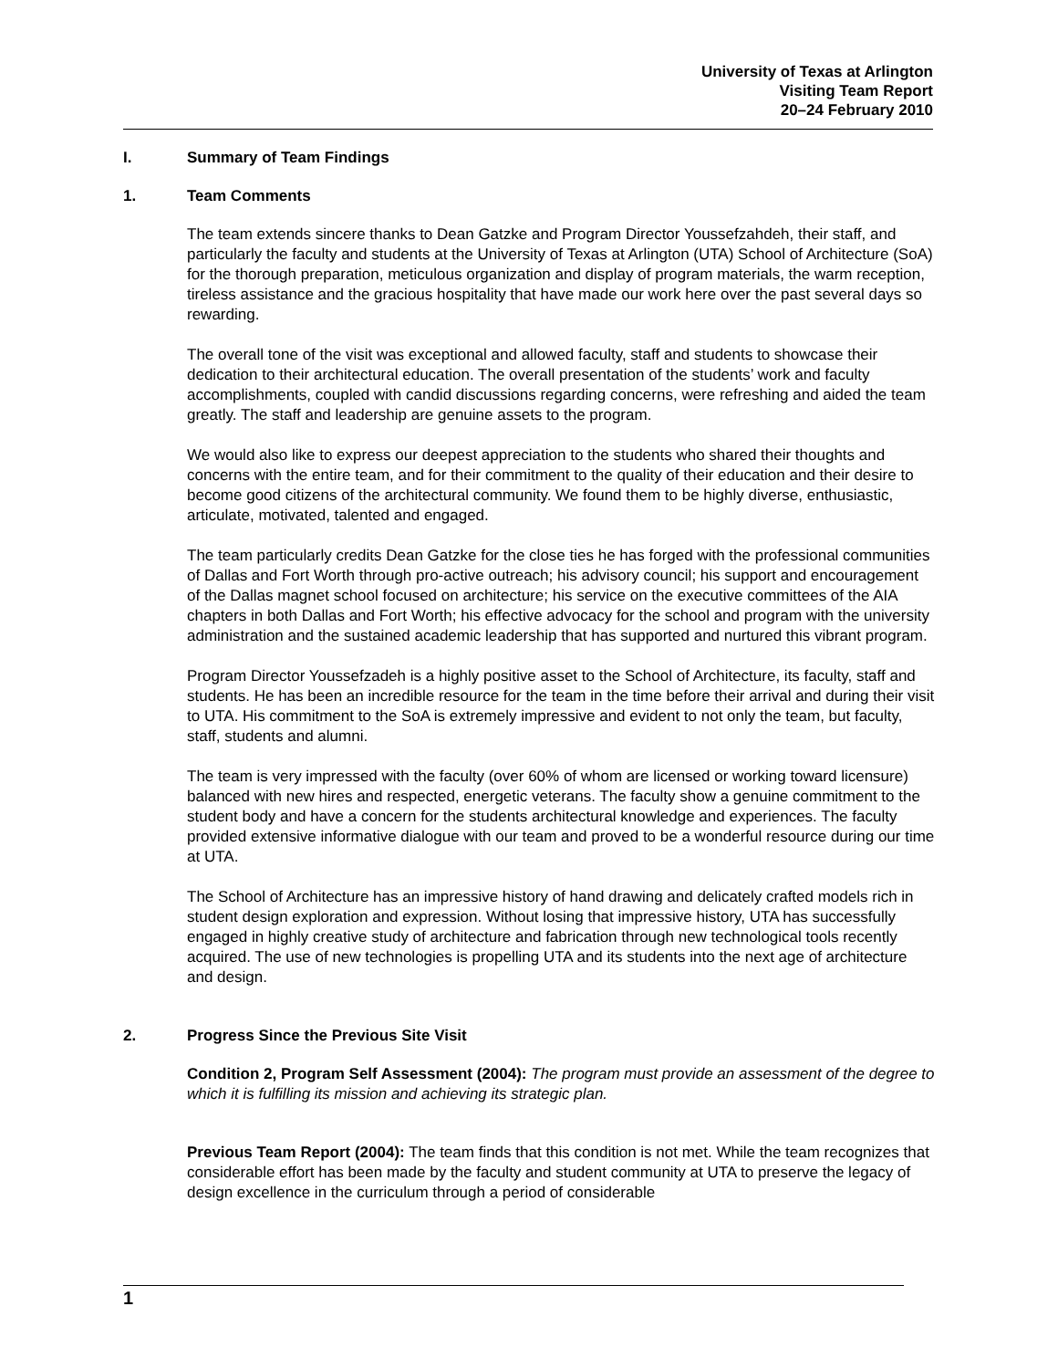University of Texas at Arlington
Visiting Team Report
20–24 February 2010
I. Summary of Team Findings
1. Team Comments
The team extends sincere thanks to Dean Gatzke and Program Director Youssefzahdeh, their staff, and particularly the faculty and students at the University of Texas at Arlington (UTA) School of Architecture (SoA) for the thorough preparation, meticulous organization and display of program materials, the warm reception, tireless assistance and the gracious hospitality that have made our work here over the past several days so rewarding.
The overall tone of the visit was exceptional and allowed faculty, staff and students to showcase their dedication to their architectural education. The overall presentation of the students’ work and faculty accomplishments, coupled with candid discussions regarding concerns, were refreshing and aided the team greatly. The staff and leadership are genuine assets to the program.
We would also like to express our deepest appreciation to the students who shared their thoughts and concerns with the entire team, and for their commitment to the quality of their education and their desire to become good citizens of the architectural community. We found them to be highly diverse, enthusiastic, articulate, motivated, talented and engaged.
The team particularly credits Dean Gatzke for the close ties he has forged with the professional communities of Dallas and Fort Worth through pro-active outreach; his advisory council; his support and encouragement of the Dallas magnet school focused on architecture; his service on the executive committees of the AIA chapters in both Dallas and Fort Worth; his effective advocacy for the school and program with the university administration and the sustained academic leadership that has supported and nurtured this vibrant program.
Program Director Youssefzadeh is a highly positive asset to the School of Architecture, its faculty, staff and students. He has been an incredible resource for the team in the time before their arrival and during their visit to UTA. His commitment to the SoA is extremely impressive and evident to not only the team, but faculty, staff, students and alumni.
The team is very impressed with the faculty (over 60% of whom are licensed or working toward licensure) balanced with new hires and respected, energetic veterans. The faculty show a genuine commitment to the student body and have a concern for the students architectural knowledge and experiences. The faculty provided extensive informative dialogue with our team and proved to be a wonderful resource during our time at UTA.
The School of Architecture has an impressive history of hand drawing and delicately crafted models rich in student design exploration and expression. Without losing that impressive history, UTA has successfully engaged in highly creative study of architecture and fabrication through new technological tools recently acquired. The use of new technologies is propelling UTA and its students into the next age of architecture and design.
2. Progress Since the Previous Site Visit
Condition 2, Program Self Assessment (2004): The program must provide an assessment of the degree to which it is fulfilling its mission and achieving its strategic plan.
Previous Team Report (2004): The team finds that this condition is not met. While the team recognizes that considerable effort has been made by the faculty and student community at UTA to preserve the legacy of design excellence in the curriculum through a period of considerable
1